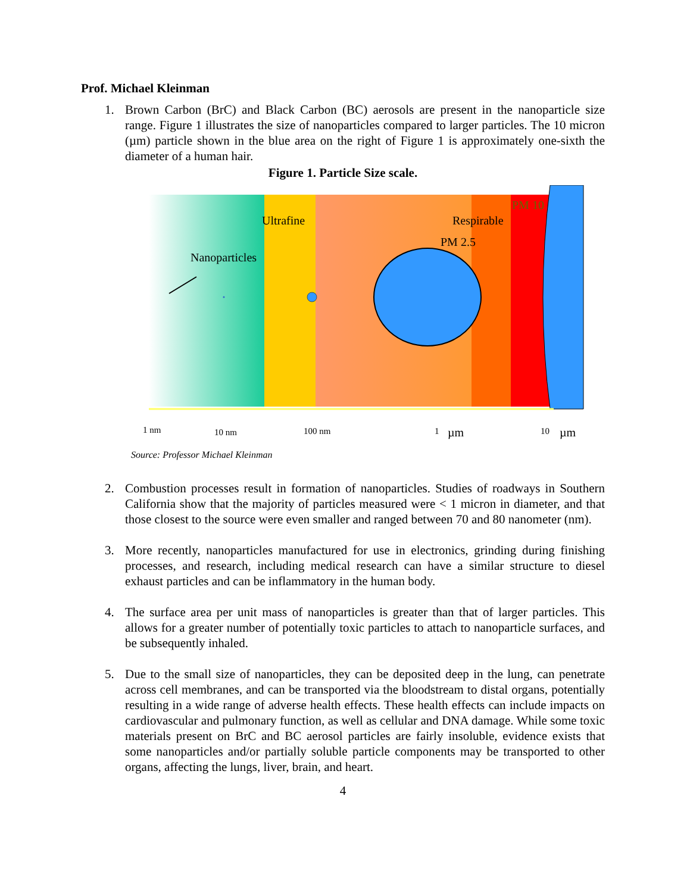Prof. Michael Kleinman
1. Brown Carbon (BrC) and Black Carbon (BC) aerosols are present in the nanoparticle size range. Figure 1 illustrates the size of nanoparticles compared to larger particles. The 10 micron (µm) particle shown in the blue area on the right of Figure 1 is approximately one-sixth the diameter of a human hair.
Figure 1. Particle Size scale.
Ultrafine
Respirable
PM 10
PM 2.5
Nanoparticles
1 nm
10 nm
100 nm
1
µm
10
µm
Source: Professor Michael Kleinman
2. Combustion processes result in formation of nanoparticles. Studies of roadways in Southern California show that the majority of particles measured were < 1 micron in diameter, and that those closest to the source were even smaller and ranged between 70 and 80 nanometer (nm).
3. More recently, nanoparticles manufactured for use in electronics, grinding during finishing processes, and research, including medical research can have a similar structure to diesel exhaust particles and can be inflammatory in the human body.
4. The surface area per unit mass of nanoparticles is greater than that of larger particles. This allows for a greater number of potentially toxic particles to attach to nanoparticle surfaces, and be subsequently inhaled.
5. Due to the small size of nanoparticles, they can be deposited deep in the lung, can penetrate across cell membranes, and can be transported via the bloodstream to distal organs, potentially resulting in a wide range of adverse health effects. These health effects can include impacts on cardiovascular and pulmonary function, as well as cellular and DNA damage. While some toxic materials present on BrC and BC aerosol particles are fairly insoluble, evidence exists that some nanoparticles and/or partially soluble particle components may be transported to other organs, affecting the lungs, liver, brain, and heart.
4